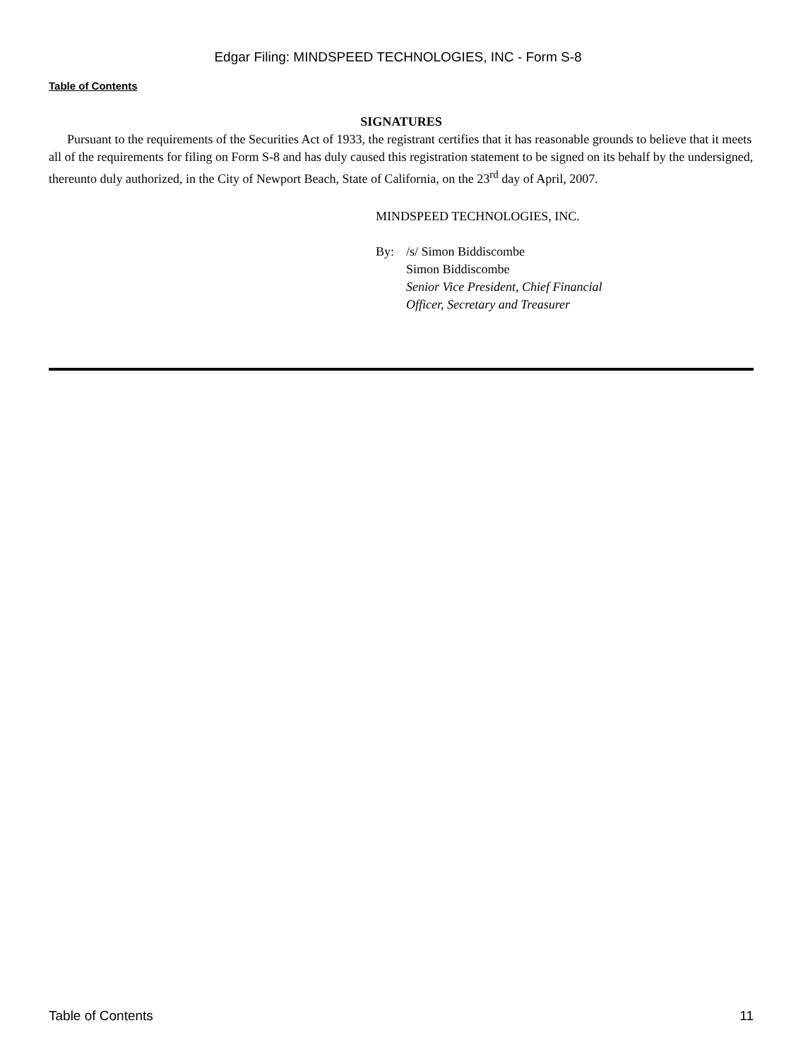Edgar Filing: MINDSPEED TECHNOLOGIES, INC - Form S-8
Table of Contents
SIGNATURES
Pursuant to the requirements of the Securities Act of 1933, the registrant certifies that it has reasonable grounds to believe that it meets all of the requirements for filing on Form S-8 and has duly caused this registration statement to be signed on its behalf by the undersigned, thereunto duly authorized, in the City of Newport Beach, State of California, on the 23<sup>rd</sup> day of April, 2007.
MINDSPEED TECHNOLOGIES, INC.
| By: | /s/ Simon Biddiscombe Simon Biddiscombe Senior Vice President, Chief Financial Officer, Secretary and Treasurer |
Table of Contents 11